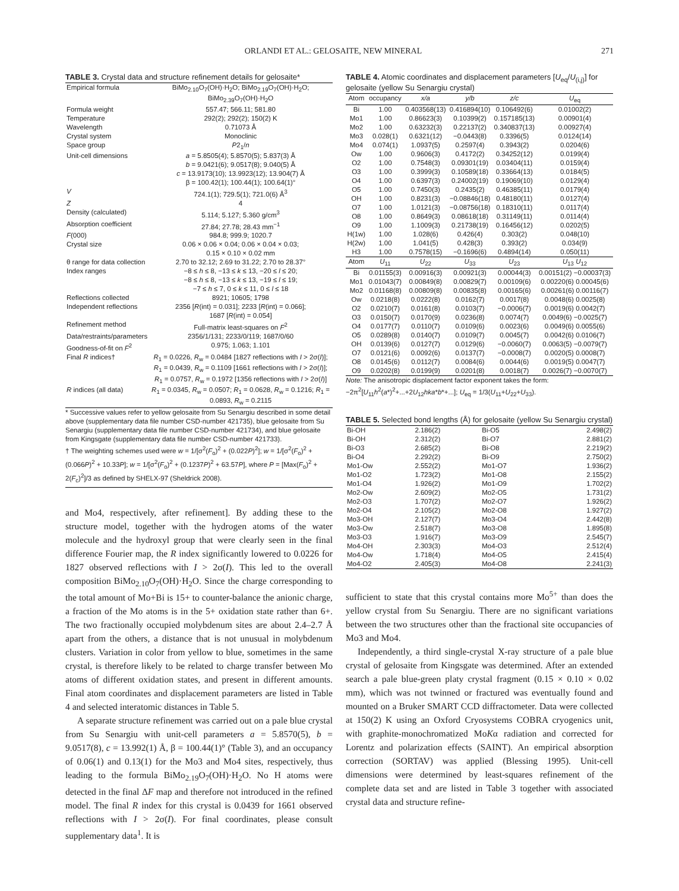ORLANDI ET AL.: GELOSAITE, NEW MINERAL 271
TABLE 3. Crystal data and structure refinement details for gelosaite*
| Empirical formula | BiMo<sub>2.10</sub>O<sub>7</sub>(OH)·H<sub>2</sub>O; BiMo<sub>2.19</sub>O<sub>7</sub>(OH)·H<sub>2</sub>O; BiMo<sub>2.39</sub>O<sub>7</sub>(OH)·H<sub>2</sub>O |
| Formula weight | 557.47; 566.11; 581.80 |
| Temperature | 292(2); 292(2); 150(2) K |
| Wavelength | 0.71073 Å |
| Crystal system | Monoclinic |
| Space group | P 2<sub>1</sub>/ n |
| Unit-cell dimensions | a = 5.8505(4); 5.8570(5); 5.837(3) Å b = 9.0421(6); 9.0517(8); 9.040(5) Å c = 13.9173(10); 13.9923(12); 13.904(7) Å β = 100.42(1); 100.44(1); 100.64(1)° |
| V | 724.1(1); 729.5(1); 721.0(6) Å<sup>3</sup> |
| Z | 4 |
| Density (calculated) | 5.114; 5.127; 5.360 g/cm<sup>3</sup> |
| Absorption coefficient | 27.84; 27.78; 28.43 mm<sup>−1</sup> |
| F (000) | 984.8; 999.9; 1020.7 |
| Crystal size | 0.06 × 0.06 × 0.04; 0.06 × 0.04 × 0.03; 0.15 × 0.10 × 0.02 mm |
| θ range for data collection | 2.70 to 32.12; 2.69 to 31.22; 2.70 to 28.37° |
| Index ranges | −8 ≤ h ≤ 8, −13 ≤ k ≤ 13, −20 ≤ l ≤ 20; −8 ≤ h ≤ 8, −13 ≤ k ≤ 13, −19 ≤ l ≤ 19; −7 ≤ h ≤ 7, 0 ≤ k ≤ 11, 0 ≤ l ≤ 18 |
| Reflections collected | 8921; 10605; 1798 |
| Independent reflections | 2356 [ R (int) = 0.031]; 2233 [ R (int) = 0.066]; 1687 [ R (int) = 0.054] |
| Refinement method | Full-matrix least-squares on F<sup>2</sup> |
| Data/restraints/parameters | 2356/1/131; 2233/0/119; 1687/0/60 |
| Goodness-of-fit on F<sup>2</sup> | 0.975; 1.063; 1.101 |
| Final R indices† | R<sub>1</sub> = 0.0226, R<sub>w</sub> = 0.0484 [1827 reflections with I > 2σ( I )]; R<sub>1</sub> = 0.0439, R<sub>w</sub> = 0.1109 [1661 reflections with I > 2σ( I )]; R<sub>1</sub> = 0.0757, R<sub>w</sub> = 0.1972 [1356 reflections with I > 2σ( I )] |
| R indices (all data) | R<sub>1</sub> = 0.0345, R<sub>w</sub> = 0.0507; R<sub>1</sub> = 0.0628, R<sub>w</sub> = 0.1216; R<sub>1</sub> = 0.0893, R<sub>w</sub> = 0.2115 |
* Successive values refer to yellow gelosaite from Su Senargiu described in some detail above (supplementary data file number CSD-number 421735), blue gelosaite from Su Senargiu (supplementary data file number CSD-number 421734), and blue gelosaite from Kingsgate (supplementary data file number CSD-number 421733).
† The weighting schemes used were w = 1/[σ<sup>2</sup>(F<sub>o</sub>)<sup>2</sup> + (0.022P)<sup>2</sup>]; w = 1/[σ<sup>2</sup>(F<sub>o</sub>)<sup>2</sup> + (0.066P)<sup>2</sup> + 10.33P]; w = 1/[σ<sup>2</sup>(F<sub>o</sub>)<sup>2</sup> + (0.1237P)<sup>2</sup> + 63.57P], where P = [Max(F<sub>o</sub>)<sup>2</sup> + 2(F<sub>c</sub>)<sup>2</sup>]/3 as defined by SHELX-97 (Sheldrick 2008).
and Mo4, respectively, after refinement]. By adding these to the structure model, together with the hydrogen atoms of the water molecule and the hydroxyl group that were clearly seen in the final difference Fourier map, the R index significantly lowered to 0.0226 for 1827 observed reflections with I > 2σ(I). This led to the overall composition BiMo<sub>2.10</sub>O<sub>7</sub>(OH)·H<sub>2</sub>O. Since the charge corresponding to the total amount of Mo+Bi is 15+ to counter-balance the anionic charge, a fraction of the Mo atoms is in the 5+ oxidation state rather than 6+. The two fractionally occupied molybdenum sites are about 2.4–2.7 Å apart from the others, a distance that is not unusual in molybdenum clusters. Variation in color from yellow to blue, sometimes in the same crystal, is therefore likely to be related to charge transfer between Mo atoms of different oxidation states, and present in different amounts. Final atom coordinates and displacement parameters are listed in Table 4 and selected interatomic distances in Table 5.
A separate structure refinement was carried out on a pale blue crystal from Su Senargiu with unit-cell parameters a = 5.8570(5), b = 9.0517(8), c = 13.992(1) Å, β = 100.44(1)° (Table 3), and an occupancy of 0.06(1) and 0.13(1) for the Mo3 and Mo4 sites, respectively, thus leading to the formula BiMo<sub>2.19</sub>O<sub>7</sub>(OH)·H<sub>2</sub>O. No H atoms were detected in the final ΔF map and therefore not introduced in the refined model. The final R index for this crystal is 0.0439 for 1661 observed reflections with I > 2σ(I). For final coordinates, please consult supplementary data<sup>1</sup>. It is
TABLE 4. Atomic coordinates and displacement parameters [U<sub>eq</sub>/U<sub>(i,j)</sub>] for gelosaite (yellow Su Senargiu crystal)
| Atom | occupancy | x/a | y/b | z/c | U<sub>eq</sub> |
| --- | --- | --- | --- | --- | --- |
| Bi | 1.00 | 0.403568(13) | 0.416894(10) | 0.106492(6) | 0.01002(2) |
| Mo1 | 1.00 | 0.86623(3) | 0.10399(2) | 0.157185(13) | 0.00901(4) |
| Mo2 | 1.00 | 0.63232(3) | 0.22137(2) | 0.340837(13) | 0.00927(4) |
| Mo3 | 0.028(1) | 0.6321(12) | −0.0443(8) | 0.3396(5) | 0.0124(14) |
| Mo4 | 0.074(1) | 1.0937(5) | 0.2597(4) | 0.3943(2) | 0.0204(6) |
| Ow | 1.00 | 0.9606(3) | 0.4172(2) | 0.34252(12) | 0.0199(4) |
| O2 | 1.00 | 0.7548(3) | 0.09301(19) | 0.03404(11) | 0.0159(4) |
| O3 | 1.00 | 0.3999(3) | 0.10589(18) | 0.33664(13) | 0.0184(5) |
| O4 | 1.00 | 0.6397(3) | 0.24002(19) | 0.19069(10) | 0.0129(4) |
| O5 | 1.00 | 0.7450(3) | 0.2435(2) | 0.46385(11) | 0.0179(4) |
| OH | 1.00 | 0.8231(3) | −0.08846(18) | 0.48180(11) | 0.0127(4) |
| O7 | 1.00 | 1.0121(3) | −0.08756(18) | 0.18310(11) | 0.0117(4) |
| O8 | 1.00 | 0.8649(3) | 0.08618(18) | 0.31149(11) | 0.0114(4) |
| O9 | 1.00 | 1.1009(3) | 0.21738(19) | 0.16456(12) | 0.0202(5) |
| H(1w) | 1.00 | 1.028(6) | 0.426(4) | 0.303(2) | 0.048(10) |
| H(2w) | 1.00 | 1.041(5) | 0.428(3) | 0.393(2) | 0.034(9) |
| H3 | 1.00 | 0.7578(15) | −0.1696(6) | 0.4894(14) | 0.050(11) |
| Atom | U<sub>11</sub> | U<sub>22</sub> | U<sub>33</sub> | U<sub>23</sub> | U<sub>13</sub> U<sub>12</sub> |
| Bi | 0.01155(3) | 0.00916(3) | 0.00921(3) | 0.00044(3) | 0.00151(2) −0.00037(3) |
| Mo1 | 0.01043(7) | 0.00849(8) | 0.00829(7) | 0.00109(6) | 0.00220(6) 0.00045(6) |
| Mo2 | 0.01168(8) | 0.00809(8) | 0.00835(8) | 0.00165(6) | 0.00261(6) 0.00116(7) |
| Ow | 0.0218(8) | 0.0222(8) | 0.0162(7) | 0.0017(8) | 0.0048(6) 0.0025(8) |
| O2 | 0.0210(7) | 0.0161(8) | 0.0103(7) | −0.0006(7) | 0.0019(6) 0.0042(7) |
| O3 | 0.0150(7) | 0.0170(9) | 0.0236(8) | 0.0074(7) | 0.0049(6) −0.0025(7) |
| O4 | 0.0177(7) | 0.0110(7) | 0.0109(6) | 0.0023(6) | 0.0049(6) 0.0055(6) |
| O5 | 0.0289(8) | 0.0140(7) | 0.0109(7) | 0.0045(7) | 0.0042(6) 0.0106(7) |
| OH | 0.0139(6) | 0.0127(7) | 0.0129(6) | −0.0060(7) | 0.0063(5) −0.0079(7) |
| O7 | 0.0121(6) | 0.0092(6) | 0.0137(7) | −0.0008(7) | 0.0020(5) 0.0008(7) |
| O8 | 0.0145(6) | 0.0112(7) | 0.0084(6) | 0.0044(6) | 0.0019(5) 0.0047(7) |
| O9 | 0.0202(8) | 0.0199(9) | 0.0201(8) | 0.0018(7) | 0.0026(7) −0.0070(7) |
Note: The anisotropic displacement factor exponent takes the form: −2π<sup>2</sup>[U<sub>11</sub>h<sup>2</sup>(a*)<sup>2</sup>+...+2U<sub>12</sub>hka*b*+...]; U<sub>eq</sub> = 1/3(U<sub>11</sub>+U<sub>22</sub>+U<sub>33</sub>).
TABLE 5. Selected bond lengths (Å) for gelosaite (yellow Su Senargiu crystal)
| Bi-OH | 2.186(2) | Bi-O5 | 2.498(2) |
| Bi-OH | 2.312(2) | Bi-O7 | 2.881(2) |
| Bi-O3 | 2.685(2) | Bi-O8 | 2.219(2) |
| Bi-O4 | 2.292(2) | Bi-O9 | 2.750(2) |
| Mo1-Ow | 2.552(2) | Mo1-O7 | 1.936(2) |
| Mo1-O2 | 1.723(2) | Mo1-O8 | 2.155(2) |
| Mo1-O4 | 1.926(2) | Mo1-O9 | 1.702(2) |
| Mo2-Ow | 2.609(2) | Mo2-O5 | 1.731(2) |
| Mo2-O3 | 1.707(2) | Mo2-O7 | 1.926(2) |
| Mo2-O4 | 2.105(2) | Mo2-O8 | 1.927(2) |
| Mo3-OH | 2.127(7) | Mo3-O4 | 2.442(8) |
| Mo3-Ow | 2.518(7) | Mo3-O8 | 1.895(8) |
| Mo3-O3 | 1.916(7) | Mo3-O9 | 2.545(7) |
| Mo4-OH | 2.303(3) | Mo4-O3 | 2.512(4) |
| Mo4-Ow | 1.718(4) | Mo4-O5 | 2.415(4) |
| Mo4-O2 | 2.405(3) | Mo4-O8 | 2.241(3) |
sufficient to state that this crystal contains more Mo<sup>5+</sup> than does the yellow crystal from Su Senargiu. There are no significant variations between the two structures other than the fractional site occupancies of Mo3 and Mo4.
Independently, a third single-crystal X-ray structure of a pale blue crystal of gelosaite from Kingsgate was determined. After an extended search a pale blue-green platy crystal fragment (0.15 × 0.10 × 0.02 mm), which was not twinned or fractured was eventually found and mounted on a Bruker SMART CCD diffractometer. Data were collected at 150(2) K using an Oxford Cryosystems COBRA cryogenics unit, with graphite-monochromatized MoKα radiation and corrected for Lorentz and polarization effects (SAINT). An empirical absorption correction (SORTAV) was applied (Blessing 1995). Unit-cell dimensions were determined by least-squares refinement of the complete data set and are listed in Table 3 together with associated crystal data and structure refine-